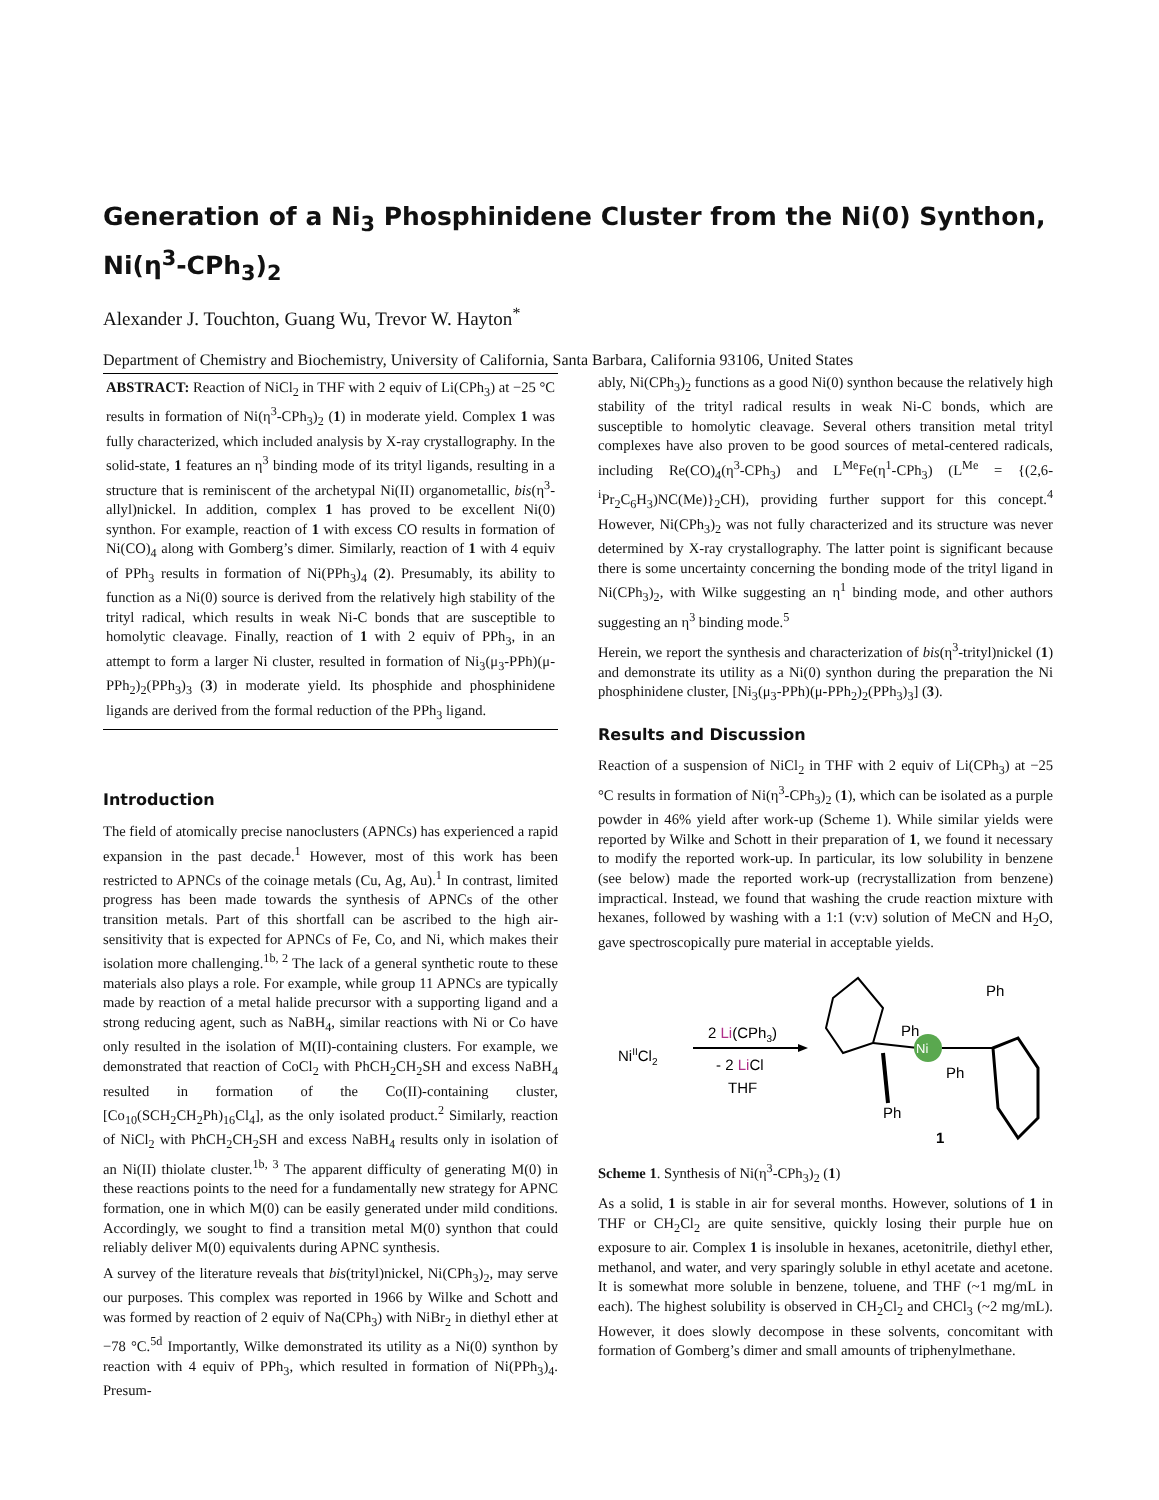Generation of a Ni<sub>3</sub> Phosphinidene Cluster from the Ni(0) Synthon, Ni(η<sup>3</sup>-CPh<sub>3</sub>)<sub>2</sub>
Alexander J. Touchton, Guang Wu, Trevor W. Hayton<sup>*</sup>
Department of Chemistry and Biochemistry, University of California, Santa Barbara, California 93106, United States
ABSTRACT: Reaction of NiCl<sub>2</sub> in THF with 2 equiv of Li(CPh<sub>3</sub>) at −25 °C results in formation of Ni(η<sup>3</sup>-CPh<sub>3</sub>)<sub>2</sub> (1) in moderate yield. Complex 1 was fully characterized, which included analysis by X-ray crystallography. In the solid-state, 1 features an η<sup>3</sup> binding mode of its trityl ligands, resulting in a structure that is reminiscent of the archetypal Ni(II) organometallic, bis(η<sup>3</sup>-allyl)nickel. In addition, complex 1 has proved to be excellent Ni(0) synthon. For example, reaction of 1 with excess CO results in formation of Ni(CO)<sub>4</sub> along with Gomberg’s dimer. Similarly, reaction of 1 with 4 equiv of PPh<sub>3</sub> results in formation of Ni(PPh<sub>3</sub>)<sub>4</sub> (2). Presumably, its ability to function as a Ni(0) source is derived from the relatively high stability of the trityl radical, which results in weak Ni-C bonds that are susceptible to homolytic cleavage. Finally, reaction of 1 with 2 equiv of PPh<sub>3</sub>, in an attempt to form a larger Ni cluster, resulted in formation of Ni<sub>3</sub>(μ<sub>3</sub>-PPh)(μ-PPh<sub>2</sub>)<sub>2</sub>(PPh<sub>3</sub>)<sub>3</sub> (3) in moderate yield. Its phosphide and phosphinidene ligands are derived from the formal reduction of the PPh<sub>3</sub> ligand.
Introduction
The field of atomically precise nanoclusters (APNCs) has experienced a rapid expansion in the past decade.<sup>1</sup> However, most of this work has been restricted to APNCs of the coinage metals (Cu, Ag, Au).<sup>1</sup> In contrast, limited progress has been made towards the synthesis of APNCs of the other transition metals. Part of this shortfall can be ascribed to the high air-sensitivity that is expected for APNCs of Fe, Co, and Ni, which makes their isolation more challenging.<sup>1b, 2</sup> The lack of a general synthetic route to these materials also plays a role. For example, while group 11 APNCs are typically made by reaction of a metal halide precursor with a supporting ligand and a strong reducing agent, such as NaBH<sub>4</sub>, similar reactions with Ni or Co have only resulted in the isolation of M(II)-containing clusters. For example, we demonstrated that reaction of CoCl<sub>2</sub> with PhCH<sub>2</sub>CH<sub>2</sub>SH and excess NaBH<sub>4</sub> resulted in formation of the Co(II)-containing cluster, [Co<sub>10</sub>(SCH<sub>2</sub>CH<sub>2</sub>Ph)<sub>16</sub>Cl<sub>4</sub>], as the only isolated product.<sup>2</sup> Similarly, reaction of NiCl<sub>2</sub> with PhCH<sub>2</sub>CH<sub>2</sub>SH and excess NaBH<sub>4</sub> results only in isolation of an Ni(II) thiolate cluster.<sup>1b, 3</sup> The apparent difficulty of generating M(0) in these reactions points to the need for a fundamentally new strategy for APNC formation, one in which M(0) can be easily generated under mild conditions. Accordingly, we sought to find a transition metal M(0) synthon that could reliably deliver M(0) equivalents during APNC synthesis.
A survey of the literature reveals that bis(trityl)nickel, Ni(CPh<sub>3</sub>)<sub>2</sub>, may serve our purposes. This complex was reported in 1966 by Wilke and Schott and was formed by reaction of 2 equiv of Na(CPh<sub>3</sub>) with NiBr<sub>2</sub> in diethyl ether at −78 °C.<sup>5d</sup> Importantly, Wilke demonstrated its utility as a Ni(0) synthon by reaction with 4 equiv of PPh<sub>3</sub>, which resulted in formation of Ni(PPh<sub>3</sub>)<sub>4</sub>. Presum-
ably, Ni(CPh<sub>3</sub>)<sub>2</sub> functions as a good Ni(0) synthon because the relatively high stability of the trityl radical results in weak Ni-C bonds, which are susceptible to homolytic cleavage. Several others transition metal trityl complexes have also proven to be good sources of metal-centered radicals, including Re(CO)<sub>4</sub>(η<sup>3</sup>-CPh<sub>3</sub>) and L<sup>Me</sup>Fe(η<sup>1</sup>-CPh<sub>3</sub>) (L<sup>Me</sup> = {(2,6-<sup>i</sup>Pr<sub>2</sub>C<sub>6</sub>H<sub>3</sub>)NC(Me)}<sub>2</sub>CH), providing further support for this concept.<sup>4</sup> However, Ni(CPh<sub>3</sub>)<sub>2</sub> was not fully characterized and its structure was never determined by X-ray crystallography. The latter point is significant because there is some uncertainty concerning the bonding mode of the trityl ligand in Ni(CPh<sub>3</sub>)<sub>2</sub>, with Wilke suggesting an η<sup>1</sup> binding mode, and other authors suggesting an η<sup>3</sup> binding mode.<sup>5</sup>
Herein, we report the synthesis and characterization of bis(η<sup>3</sup>-trityl)nickel (1) and demonstrate its utility as a Ni(0) synthon during the preparation the Ni phosphinidene cluster, [Ni<sub>3</sub>(μ<sub>3</sub>-PPh)(μ-PPh<sub>2</sub>)<sub>2</sub>(PPh<sub>3</sub>)<sub>3</sub>] (3).
Results and Discussion
Reaction of a suspension of NiCl<sub>2</sub> in THF with 2 equiv of Li(CPh<sub>3</sub>) at −25 °C results in formation of Ni(η<sup>3</sup>-CPh<sub>3</sub>)<sub>2</sub> (1), which can be isolated as a purple powder in 46% yield after work-up (Scheme 1). While similar yields were reported by Wilke and Schott in their preparation of 1, we found it necessary to modify the reported work-up. In particular, its low solubility in benzene (see below) made the reported work-up (recrystallization from benzene) impractical. Instead, we found that washing the crude reaction mixture with hexanes, followed by washing with a 1:1 (v:v) solution of MeCN and H<sub>2</sub>O, gave spectroscopically pure material in acceptable yields.
NiIICl2
2 Li(CPh3)
- 2 LiCl
THF
Ni
Ph
Ph
Ph
Ph
1
Scheme 1. Synthesis of Ni(η<sup>3</sup>-CPh<sub>3</sub>)<sub>2</sub> (1)
As a solid, 1 is stable in air for several months. However, solutions of 1 in THF or CH<sub>2</sub>Cl<sub>2</sub> are quite sensitive, quickly losing their purple hue on exposure to air. Complex 1 is insoluble in hexanes, acetonitrile, diethyl ether, methanol, and water, and very sparingly soluble in ethyl acetate and acetone. It is somewhat more soluble in benzene, toluene, and THF (~1 mg/mL in each). The highest solubility is observed in CH<sub>2</sub>Cl<sub>2</sub> and CHCl<sub>3</sub> (~2 mg/mL). However, it does slowly decompose in these solvents, concomitant with formation of Gomberg’s dimer and small amounts of triphenylmethane.